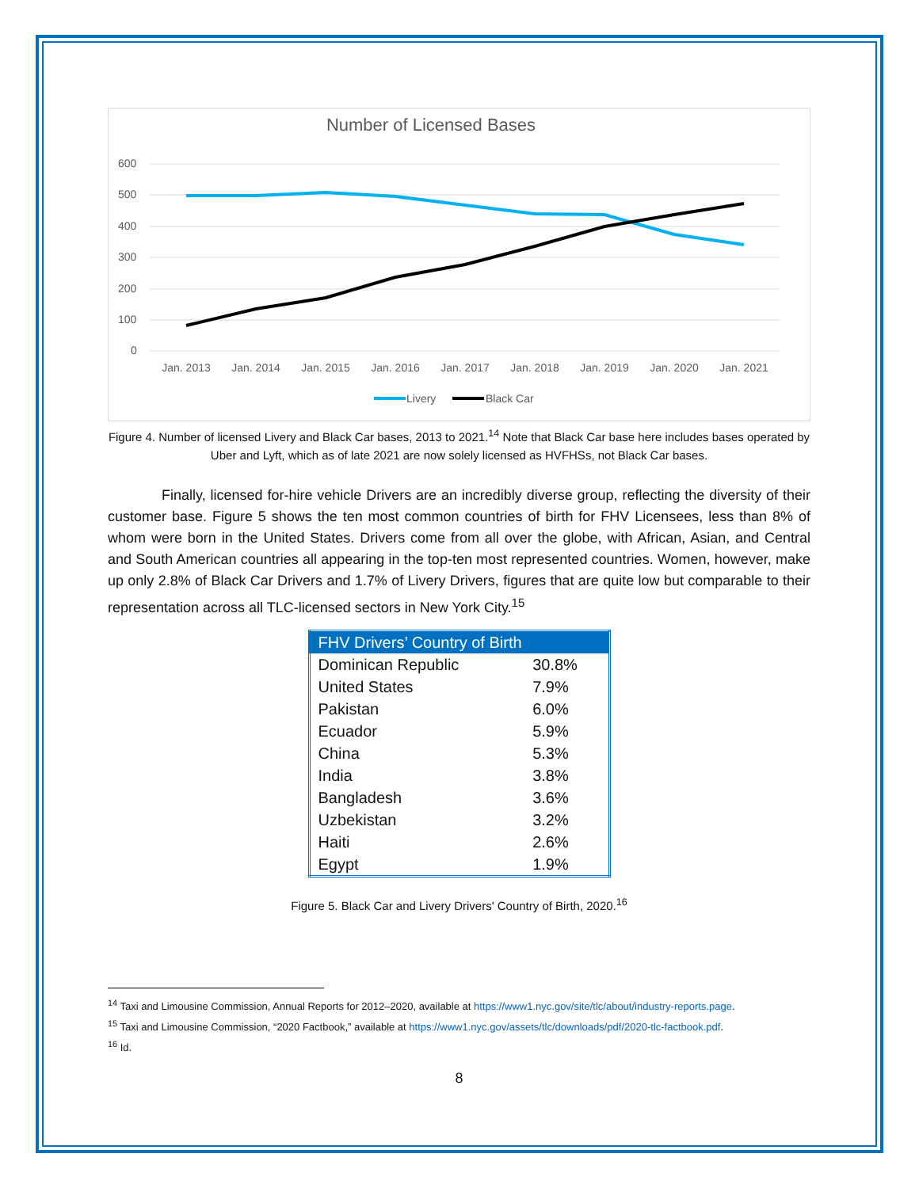Number of Licensed Bases
600
500
400
300
200
100
0
Jan. 2013
Jan. 2014
Jan. 2015
Jan. 2016
Jan. 2017
Jan. 2018
Jan. 2019
Jan. 2020
Jan. 2021
Livery
Black Car
Figure 4. Number of licensed Livery and Black Car bases, 2013 to 2021.<sup>14</sup> Note that Black Car base here includes bases operated by Uber and Lyft, which as of late 2021 are now solely licensed as HVFHSs, not Black Car bases.
Finally, licensed for-hire vehicle Drivers are an incredibly diverse group, reflecting the diversity of their customer base. Figure 5 shows the ten most common countries of birth for FHV Licensees, less than 8% of whom were born in the United States. Drivers come from all over the globe, with African, Asian, and Central and South American countries all appearing in the top-ten most represented countries. Women, however, make up only 2.8% of Black Car Drivers and 1.7% of Livery Drivers, figures that are quite low but comparable to their representation across all TLC-licensed sectors in New York City.<sup>15</sup>
| FHV Drivers’ Country of Birth | |
| --- | --- |
| Dominican Republic | 30.8% |
| United States | 7.9% |
| Pakistan | 6.0% |
| Ecuador | 5.9% |
| China | 5.3% |
| India | 3.8% |
| Bangladesh | 3.6% |
| Uzbekistan | 3.2% |
| Haiti | 2.6% |
| Egypt | 1.9% |
Figure 5. Black Car and Livery Drivers' Country of Birth, 2020.<sup>16</sup>
<sup>14</sup> Taxi and Limousine Commission, Annual Reports for 2012–2020, available at https://www1.nyc.gov/site/tlc/about/industry-reports.page.
<sup>15</sup> Taxi and Limousine Commission, “2020 Factbook,” available at https://www1.nyc.gov/assets/tlc/downloads/pdf/2020-tlc-factbook.pdf.
<sup>16</sup> Id.
8